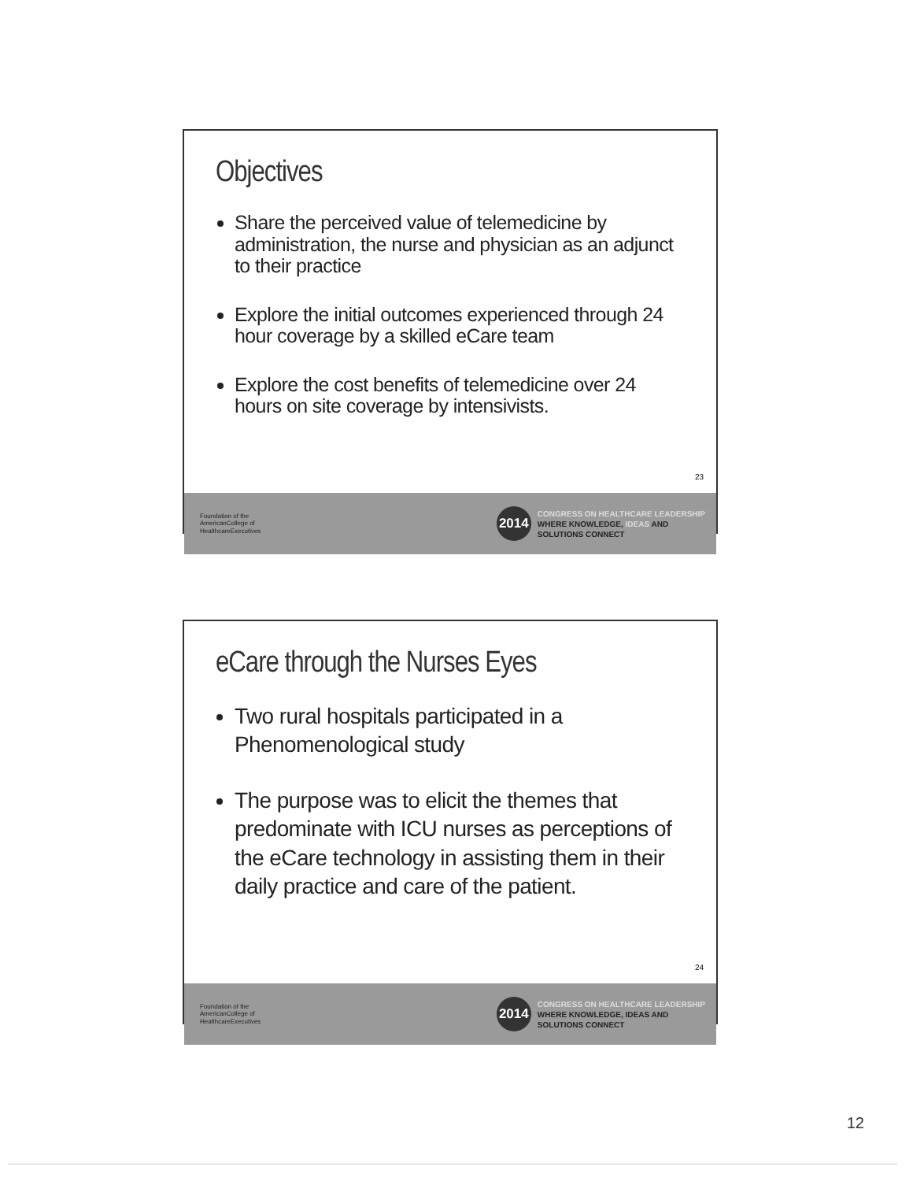Objectives
Share the perceived value of telemedicine by administration, the nurse and physician as an adjunct to their practice
Explore the initial outcomes experienced through 24 hour coverage by a skilled eCare team
Explore the cost benefits of telemedicine over 24 hours on site coverage by intensivists.
23
Foundation of the
AmericanCollege of
HealthcareExecutives
2014
CONGRESS ON HEALTHCARE LEADERSHIP
WHERE KNOWLEDGE, IDEAS AND
SOLUTIONS CONNECT
eCare through the Nurses Eyes
Two rural hospitals participated in a Phenomenological study
The purpose was to elicit the themes that predominate with ICU nurses as perceptions of the eCare technology in assisting them in their daily practice and care of the patient.
24
Foundation of the
AmericanCollege of
HealthcareExecutives
2014
CONGRESS ON HEALTHCARE LEADERSHIP
WHERE KNOWLEDGE, IDEAS AND
SOLUTIONS CONNECT
12